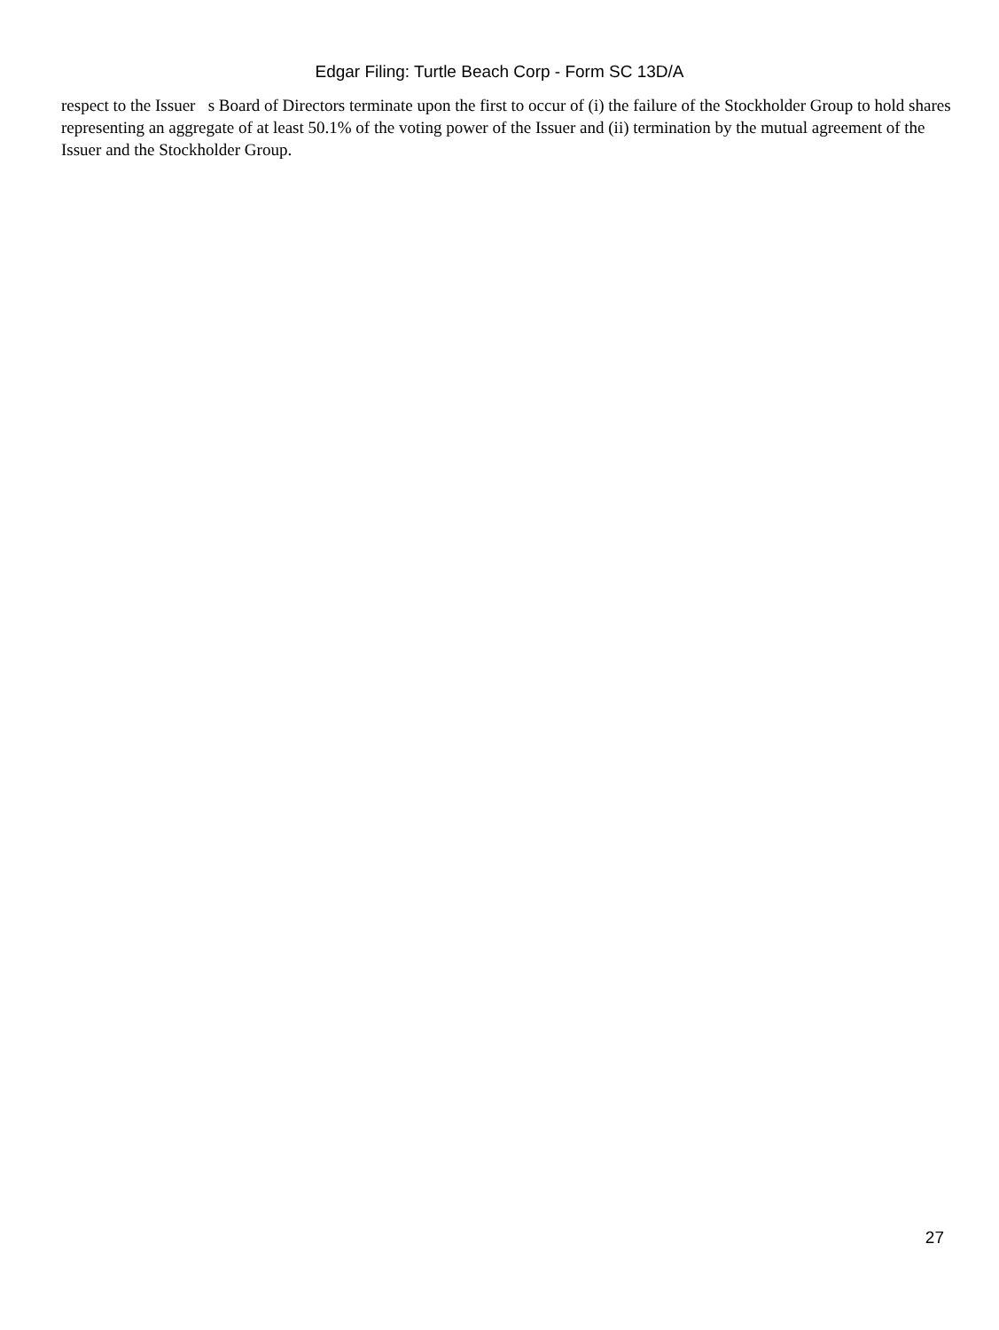Edgar Filing: Turtle Beach Corp - Form SC 13D/A
respect to the Issuer s Board of Directors terminate upon the first to occur of (i) the failure of the Stockholder Group to hold shares representing an aggregate of at least 50.1% of the voting power of the Issuer and (ii) termination by the mutual agreement of the Issuer and the Stockholder Group.
27